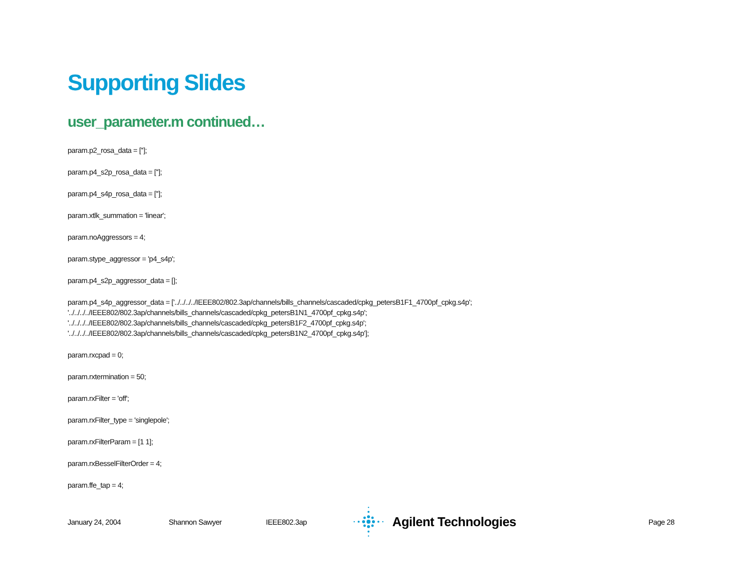Supporting Slides
user_parameter.m continued…
param.p2_rosa_data = [''];
param.p4_s2p_rosa_data = [''];
param.p4_s4p_rosa_data = [''];
param.xtlk_summation = 'linear';
param.noAggressors = 4;
param.stype_aggressor = 'p4_s4p';
param.p4_s2p_aggressor_data = [];
param.p4_s4p_aggressor_data = ['../../../../IEEE802/802.3ap/channels/bills_channels/cascaded/cpkg_petersB1F1_4700pf_cpkg.s4p';
'../../../../IEEE802/802.3ap/channels/bills_channels/cascaded/cpkg_petersB1N1_4700pf_cpkg.s4p';
'../../../../IEEE802/802.3ap/channels/bills_channels/cascaded/cpkg_petersB1F2_4700pf_cpkg.s4p';
'../../../../IEEE802/802.3ap/channels/bills_channels/cascaded/cpkg_petersB1N2_4700pf_cpkg.s4p'];
param.rxcpad = 0;
param.rxtermination = 50;
param.rxFilter = 'off';
param.rxFilter_type = 'singlepole';
param.rxFilterParam = [1 1];
param.rxBesselFilterOrder = 4;
param.ffe_tap = 4;
January 24, 2004 Shannon Sawyer IEEE802.3ap Agilent Technologies Page 28